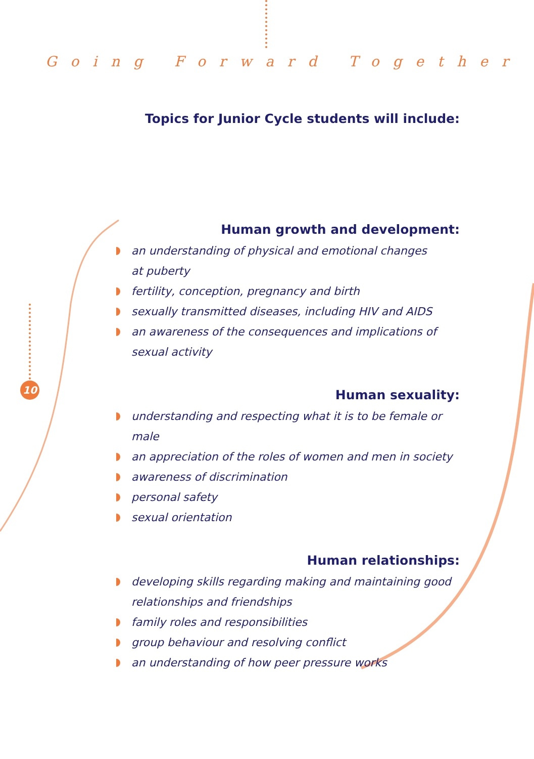Going Forward Together
10
Topics for Junior Cycle students will include:
Human growth and development:
an understanding of physical and emotional changes
at puberty
fertility, conception, pregnancy and birth
sexually transmitted diseases, including HIV and AIDS
an awareness of the consequences and implications of
sexual activity
Human sexuality:
understanding and respecting what it is to be female or male
an appreciation of the roles of women and men in society
awareness of discrimination
personal safety
sexual orientation
Human relationships:
developing skills regarding making and maintaining good
relationships and friendships
family roles and responsibilities
group behaviour and resolving conflict
an understanding of how peer pressure works